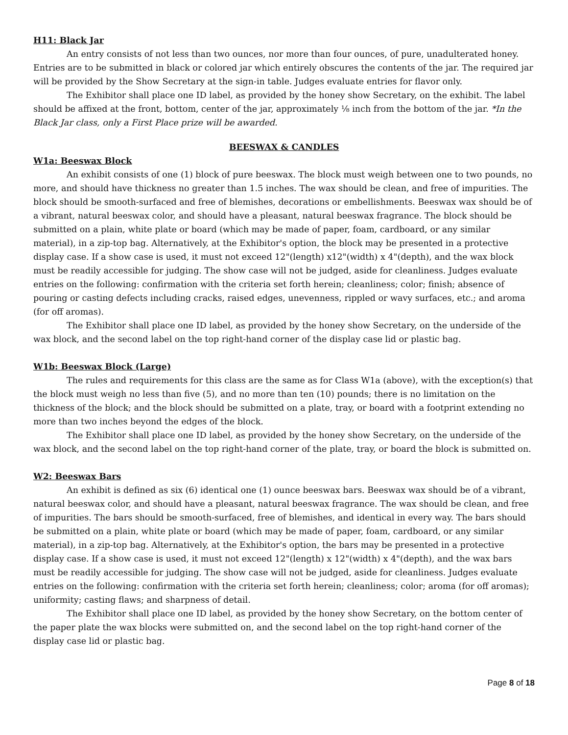H11: Black Jar
An entry consists of not less than two ounces, nor more than four ounces, of pure, unadulterated honey. Entries are to be submitted in black or colored jar which entirely obscures the contents of the jar. The required jar will be provided by the Show Secretary at the sign-in table. Judges evaluate entries for flavor only.
The Exhibitor shall place one ID label, as provided by the honey show Secretary, on the exhibit. The label should be affixed at the front, bottom, center of the jar, approximately ⅛ inch from the bottom of the jar. *In the Black Jar class, only a First Place prize will be awarded.
BEESWAX & CANDLES
W1a: Beeswax Block
An exhibit consists of one (1) block of pure beeswax. The block must weigh between one to two pounds, no more, and should have thickness no greater than 1.5 inches. The wax should be clean, and free of impurities. The block should be smooth-surfaced and free of blemishes, decorations or embellishments. Beeswax wax should be of a vibrant, natural beeswax color, and should have a pleasant, natural beeswax fragrance. The block should be submitted on a plain, white plate or board (which may be made of paper, foam, cardboard, or any similar material), in a zip-top bag. Alternatively, at the Exhibitor's option, the block may be presented in a protective display case. If a show case is used, it must not exceed 12"(length) x12"(width) x 4"(depth), and the wax block must be readily accessible for judging. The show case will not be judged, aside for cleanliness. Judges evaluate entries on the following: confirmation with the criteria set forth herein; cleanliness; color; finish; absence of pouring or casting defects including cracks, raised edges, unevenness, rippled or wavy surfaces, etc.; and aroma (for off aromas).
The Exhibitor shall place one ID label, as provided by the honey show Secretary, on the underside of the wax block, and the second label on the top right-hand corner of the display case lid or plastic bag.
W1b: Beeswax Block (Large)
The rules and requirements for this class are the same as for Class W1a (above), with the exception(s) that the block must weigh no less than five (5), and no more than ten (10) pounds; there is no limitation on the thickness of the block; and the block should be submitted on a plate, tray, or board with a footprint extending no more than two inches beyond the edges of the block.
The Exhibitor shall place one ID label, as provided by the honey show Secretary, on the underside of the wax block, and the second label on the top right-hand corner of the plate, tray, or board the block is submitted on.
W2: Beeswax Bars
An exhibit is defined as six (6) identical one (1) ounce beeswax bars. Beeswax wax should be of a vibrant, natural beeswax color, and should have a pleasant, natural beeswax fragrance. The wax should be clean, and free of impurities. The bars should be smooth-surfaced, free of blemishes, and identical in every way. The bars should be submitted on a plain, white plate or board (which may be made of paper, foam, cardboard, or any similar material), in a zip-top bag. Alternatively, at the Exhibitor's option, the bars may be presented in a protective display case. If a show case is used, it must not exceed 12"(length) x 12"(width) x 4"(depth), and the wax bars must be readily accessible for judging. The show case will not be judged, aside for cleanliness. Judges evaluate entries on the following: confirmation with the criteria set forth herein; cleanliness; color; aroma (for off aromas); uniformity; casting flaws; and sharpness of detail.
The Exhibitor shall place one ID label, as provided by the honey show Secretary, on the bottom center of the paper plate the wax blocks were submitted on, and the second label on the top right-hand corner of the display case lid or plastic bag.
Page 8 of 18